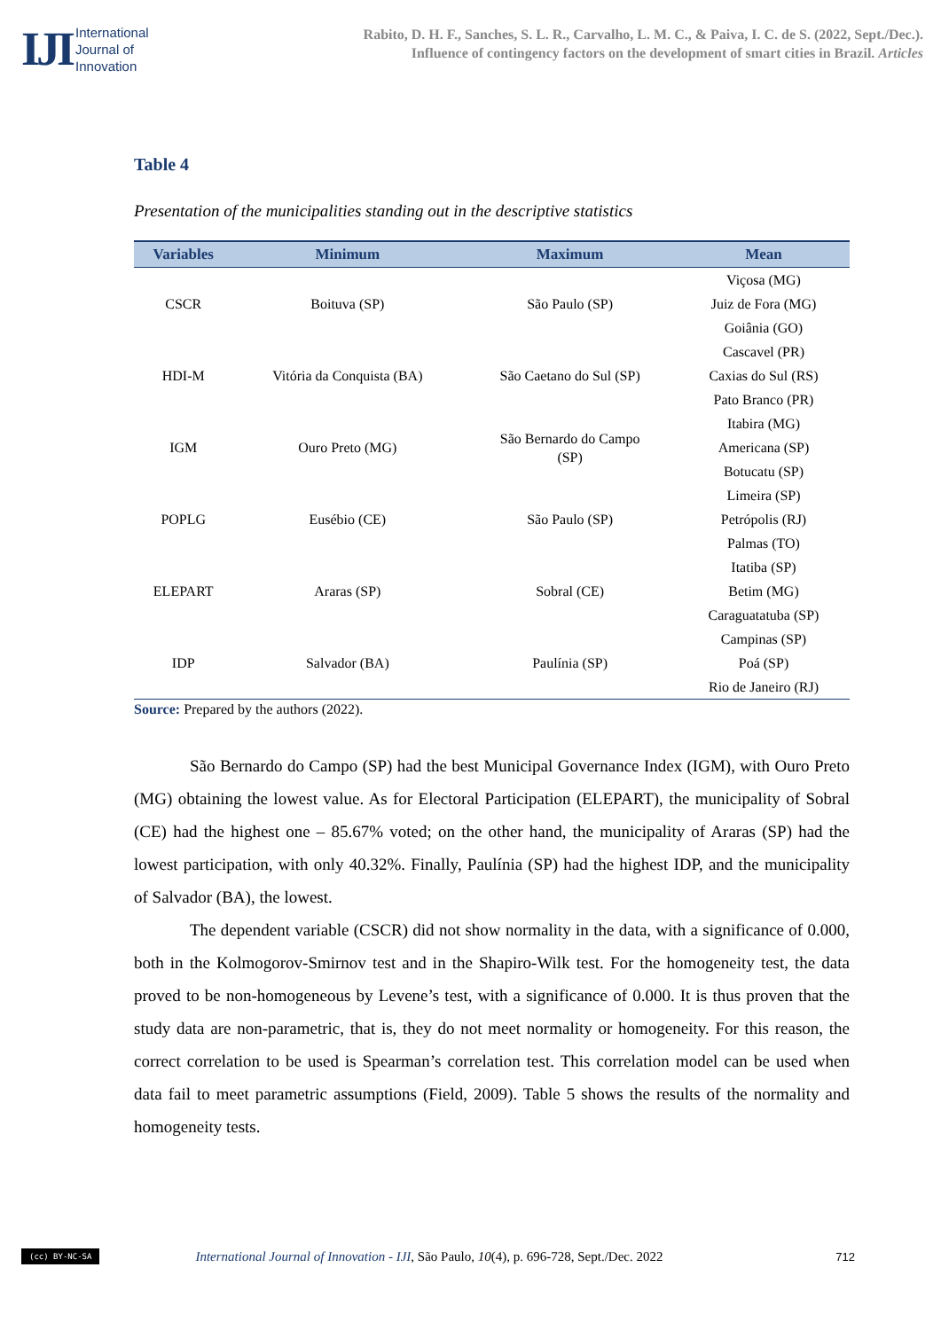IJI International
Journal of
Innovation
Rabito, D. H. F., Sanches, S. L. R., Carvalho, L. M. C., & Paiva, I. C. de S. (2022, Sept./Dec.).
Influence of contingency factors on the development of smart cities in Brazil. Articles
Table 4
Presentation of the municipalities standing out in the descriptive statistics
| Variables | Minimum | Maximum | Mean |
| --- | --- | --- | --- |
| CSCR | Boituva (SP) | São Paulo (SP) | Viçosa (MG) Juiz de Fora (MG) Goiânia (GO) |
| HDI-M | Vitória da Conquista (BA) | São Caetano do Sul (SP) | Cascavel (PR) Caxias do Sul (RS) Pato Branco (PR) |
| IGM | Ouro Preto (MG) | São Bernardo do Campo (SP) | Itabira (MG) Americana (SP) Botucatu (SP) |
| POPLG | Eusébio (CE) | São Paulo (SP) | Limeira (SP) Petrópolis (RJ) Palmas (TO) |
| ELEPART | Araras (SP) | Sobral (CE) | Itatiba (SP) Betim (MG) Caraguatatuba (SP) |
| IDP | Salvador (BA) | Paulínia (SP) | Campinas (SP) Poá (SP) Rio de Janeiro (RJ) |
Source: Prepared by the authors (2022).
São Bernardo do Campo (SP) had the best Municipal Governance Index (IGM), with Ouro Preto (MG) obtaining the lowest value. As for Electoral Participation (ELEPART), the municipality of Sobral (CE) had the highest one – 85.67% voted; on the other hand, the municipality of Araras (SP) had the lowest participation, with only 40.32%. Finally, Paulínia (SP) had the highest IDP, and the municipality of Salvador (BA), the lowest.
The dependent variable (CSCR) did not show normality in the data, with a significance of 0.000, both in the Kolmogorov-Smirnov test and in the Shapiro-Wilk test. For the homogeneity test, the data proved to be non-homogeneous by Levene’s test, with a significance of 0.000. It is thus proven that the study data are non-parametric, that is, they do not meet normality or homogeneity. For this reason, the correct correlation to be used is Spearman’s correlation test. This correlation model can be used when data fail to meet parametric assumptions (Field, 2009). Table 5 shows the results of the normality and homogeneity tests.
(cc) BY-NC-SA International Journal of Innovation - IJI, São Paulo, 10(4), p. 696-728, Sept./Dec. 2022 712